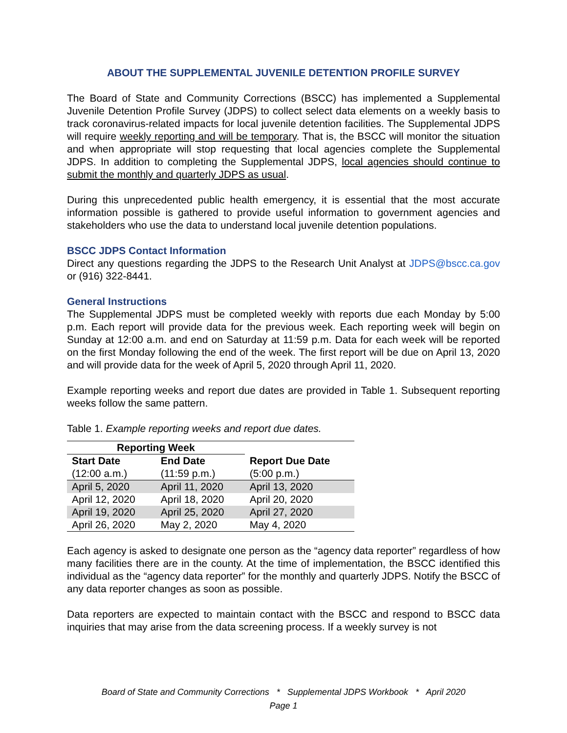ABOUT THE SUPPLEMENTAL JUVENILE DETENTION PROFILE SURVEY
The Board of State and Community Corrections (BSCC) has implemented a Supplemental Juvenile Detention Profile Survey (JDPS) to collect select data elements on a weekly basis to track coronavirus-related impacts for local juvenile detention facilities. The Supplemental JDPS will require weekly reporting and will be temporary. That is, the BSCC will monitor the situation and when appropriate will stop requesting that local agencies complete the Supplemental JDPS. In addition to completing the Supplemental JDPS, local agencies should continue to submit the monthly and quarterly JDPS as usual.
During this unprecedented public health emergency, it is essential that the most accurate information possible is gathered to provide useful information to government agencies and stakeholders who use the data to understand local juvenile detention populations.
BSCC JDPS Contact Information
Direct any questions regarding the JDPS to the Research Unit Analyst at JDPS@bscc.ca.gov or (916) 322-8441.
General Instructions
The Supplemental JDPS must be completed weekly with reports due each Monday by 5:00 p.m. Each report will provide data for the previous week. Each reporting week will begin on Sunday at 12:00 a.m. and end on Saturday at 11:59 p.m. Data for each week will be reported on the first Monday following the end of the week. The first report will be due on April 13, 2020 and will provide data for the week of April 5, 2020 through April 11, 2020.
Example reporting weeks and report due dates are provided in Table 1. Subsequent reporting weeks follow the same pattern.
Table 1. Example reporting weeks and report due dates.
| Reporting Week | | Report Due Date |
| --- | --- | --- |
| Start Date | End Date | |
| (12:00 a.m.) | (11:59 p.m.) | (5:00 p.m.) |
| April 5, 2020 | April 11, 2020 | April 13, 2020 |
| April 12, 2020 | April 18, 2020 | April 20, 2020 |
| April 19, 2020 | April 25, 2020 | April 27, 2020 |
| April 26, 2020 | May 2, 2020 | May 4, 2020 |
Each agency is asked to designate one person as the “agency data reporter” regardless of how many facilities there are in the county. At the time of implementation, the BSCC identified this individual as the “agency data reporter” for the monthly and quarterly JDPS. Notify the BSCC of any data reporter changes as soon as possible.
Data reporters are expected to maintain contact with the BSCC and respond to BSCC data inquiries that may arise from the data screening process. If a weekly survey is not
Board of State and Community Corrections * Supplemental JDPS Workbook * April 2020
Page 1